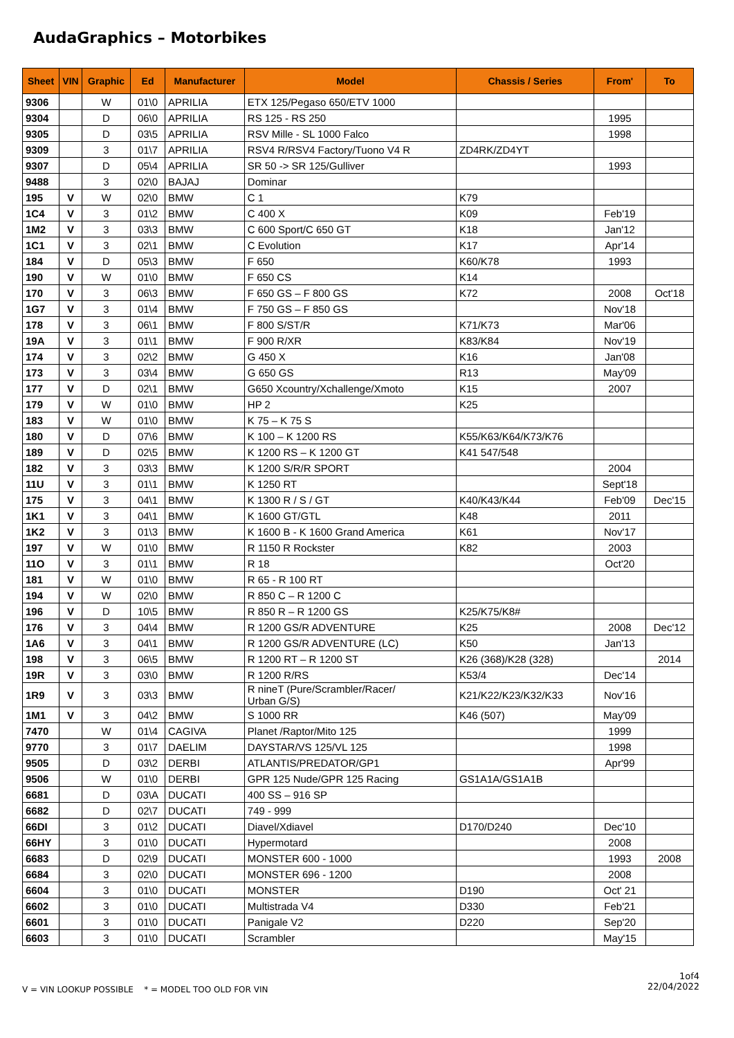AudaGraphics – Motorbikes
| Sheet | VIN | Graphic | Ed | Manufacturer | Model | Chassis / Series | From' | To |
| --- | --- | --- | --- | --- | --- | --- | --- | --- |
| 9306 | | W | 01\0 | APRILIA | ETX 125/Pegaso 650/ETV 1000 | | | |
| 9304 | | D | 06\0 | APRILIA | RS 125 - RS 250 | | 1995 | |
| 9305 | | D | 03\5 | APRILIA | RSV Mille - SL 1000 Falco | | 1998 | |
| 9309 | | 3 | 01\7 | APRILIA | RSV4 R/RSV4 Factory/Tuono V4 R | ZD4RK/ZD4YT | | |
| 9307 | | D | 05\4 | APRILIA | SR 50 -> SR 125/Gulliver | | 1993 | |
| 9488 | | 3 | 02\0 | BAJAJ | Dominar | | | |
| 195 | V | W | 02\0 | BMW | C 1 | K79 | | |
| 1C4 | V | 3 | 01\2 | BMW | C 400 X | K09 | Feb'19 | |
| 1M2 | V | 3 | 03\3 | BMW | C 600 Sport/C 650 GT | K18 | Jan'12 | |
| 1C1 | V | 3 | 02\1 | BMW | C Evolution | K17 | Apr'14 | |
| 184 | V | D | 05\3 | BMW | F 650 | K60/K78 | 1993 | |
| 190 | V | W | 01\0 | BMW | F 650 CS | K14 | | |
| 170 | V | 3 | 06\3 | BMW | F 650 GS – F 800 GS | K72 | 2008 | Oct'18 |
| 1G7 | V | 3 | 01\4 | BMW | F 750 GS – F 850 GS | | Nov'18 | |
| 178 | V | 3 | 06\1 | BMW | F 800 S/ST/R | K71/K73 | Mar'06 | |
| 19A | V | 3 | 01\1 | BMW | F 900 R/XR | K83/K84 | Nov'19 | |
| 174 | V | 3 | 02\2 | BMW | G 450 X | K16 | Jan'08 | |
| 173 | V | 3 | 03\4 | BMW | G 650 GS | R13 | May'09 | |
| 177 | V | D | 02\1 | BMW | G650 Xcountry/Xchallenge/Xmoto | K15 | 2007 | |
| 179 | V | W | 01\0 | BMW | HP 2 | K25 | | |
| 183 | V | W | 01\0 | BMW | K 75 – K 75 S | | | |
| 180 | V | D | 07\6 | BMW | K 100 – K 1200 RS | K55/K63/K64/K73/K76 | | |
| 189 | V | D | 02\5 | BMW | K 1200 RS – K 1200 GT | K41 547/548 | | |
| 182 | V | 3 | 03\3 | BMW | K 1200 S/R/R SPORT | | 2004 | |
| 11U | V | 3 | 01\1 | BMW | K 1250 RT | | Sept'18 | |
| 175 | V | 3 | 04\1 | BMW | K 1300 R / S / GT | K40/K43/K44 | Feb'09 | Dec'15 |
| 1K1 | V | 3 | 04\1 | BMW | K 1600 GT/GTL | K48 | 2011 | |
| 1K2 | V | 3 | 01\3 | BMW | K 1600 B - K 1600 Grand America | K61 | Nov'17 | |
| 197 | V | W | 01\0 | BMW | R 1150 R Rockster | K82 | 2003 | |
| 11O | V | 3 | 01\1 | BMW | R 18 | | Oct'20 | |
| 181 | V | W | 01\0 | BMW | R 65 - R 100 RT | | | |
| 194 | V | W | 02\0 | BMW | R 850 C – R 1200 C | | | |
| 196 | V | D | 10\5 | BMW | R 850 R – R 1200 GS | K25/K75/K8# | | |
| 176 | V | 3 | 04\4 | BMW | R 1200 GS/R ADVENTURE | K25 | 2008 | Dec'12 |
| 1A6 | V | 3 | 04\1 | BMW | R 1200 GS/R ADVENTURE (LC) | K50 | Jan'13 | |
| 198 | V | 3 | 06\5 | BMW | R 1200 RT – R 1200 ST | K26 (368)/K28 (328) | | 2014 |
| 19R | V | 3 | 03\0 | BMW | R 1200 R/RS | K53/4 | Dec'14 | |
| 1R9 | V | 3 | 03\3 | BMW | R nineT (Pure/Scrambler/Racer/ Urban G/S) | K21/K22/K23/K32/K33 | Nov'16 | |
| 1M1 | V | 3 | 04\2 | BMW | S 1000 RR | K46 (507) | May'09 | |
| 7470 | | W | 01\4 | CAGIVA | Planet /Raptor/Mito 125 | | 1999 | |
| 9770 | | 3 | 01\7 | DAELIM | DAYSTAR/VS 125/VL 125 | | 1998 | |
| 9505 | | D | 03\2 | DERBI | ATLANTIS/PREDATOR/GP1 | | Apr'99 | |
| 9506 | | W | 01\0 | DERBI | GPR 125 Nude/GPR 125 Racing | GS1A1A/GS1A1B | | |
| 6681 | | D | 03\A | DUCATI | 400 SS – 916 SP | | | |
| 6682 | | D | 02\7 | DUCATI | 749 - 999 | | | |
| 66DI | | 3 | 01\2 | DUCATI | Diavel/Xdiavel | D170/D240 | Dec'10 | |
| 66HY | | 3 | 01\0 | DUCATI | Hypermotard | | 2008 | |
| 6683 | | D | 02\9 | DUCATI | MONSTER 600 - 1000 | | 1993 | 2008 |
| 6684 | | 3 | 02\0 | DUCATI | MONSTER 696 - 1200 | | 2008 | |
| 6604 | | 3 | 01\0 | DUCATI | MONSTER | D190 | Oct' 21 | |
| 6602 | | 3 | 01\0 | DUCATI | Multistrada V4 | D330 | Feb'21 | |
| 6601 | | 3 | 01\0 | DUCATI | Panigale V2 | D220 | Sep'20 | |
| 6603 | | 3 | 01\0 | DUCATI | Scrambler | | May'15 | |
V = VIN LOOKUP POSSIBLE * = MODEL TOO OLD FOR VIN
1of4
22/04/2022